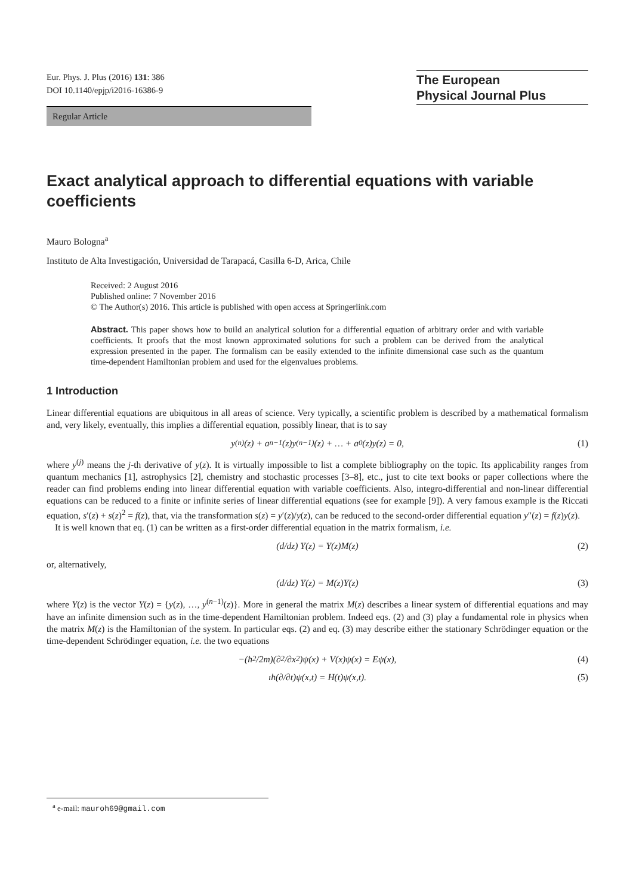Eur. Phys. J. Plus (2016) 131: 386
DOI 10.1140/epjp/i2016-16386-9
The European
Physical Journal Plus
Regular Article
Exact analytical approach to differential equations with variable coefficients
Mauro Bologna<sup>a</sup>
Instituto de Alta Investigación, Universidad de Tarapacá, Casilla 6-D, Arica, Chile
Received: 2 August 2016
Published online: 7 November 2016
© The Author(s) 2016. This article is published with open access at Springerlink.com
Abstract. This paper shows how to build an analytical solution for a differential equation of arbitrary order and with variable coefficients. It proofs that the most known approximated solutions for such a problem can be derived from the analytical expression presented in the paper. The formalism can be easily extended to the infinite dimensional case such as the quantum time-dependent Hamiltonian problem and used for the eigenvalues problems.
1 Introduction
Linear differential equations are ubiquitous in all areas of science. Very typically, a scientific problem is described by a mathematical formalism and, very likely, eventually, this implies a differential equation, possibly linear, that is to say
y<sup>(n)</sup>(z) + a<sub>n−1</sub>(z)y<sup>(n−1)</sup>(z) + … + a<sub>0</sub>(z)y(z) = 0, (1)
where y<sup>(j)</sup> means the j-th derivative of y(z). It is virtually impossible to list a complete bibliography on the topic. Its applicability ranges from quantum mechanics [1], astrophysics [2], chemistry and stochastic processes [3–8], etc., just to cite text books or paper collections where the reader can find problems ending into linear differential equation with variable coefficients. Also, integro-differential and non-linear differential equations can be reduced to a finite or infinite series of linear differential equations (see for example [9]). A very famous example is the Riccati equation, s′(z) + s(z)<sup>2</sup> = f(z), that, via the transformation s(z) = y′(z)/y(z), can be reduced to the second-order differential equation y″(z) = f(z)y(z).
It is well known that eq. (1) can be written as a first-order differential equation in the matrix formalism, i.e.
(d/dz) Y(z) = Y(z)M(z) (2)
or, alternatively,
(d/dz) Y(z) = M(z)Y(z) (3)
where Y(z) is the vector Y(z) = {y(z), …, y<sup>(n−1)</sup>(z)}. More in general the matrix M(z) describes a linear system of differential equations and may have an infinite dimension such as in the time-dependent Hamiltonian problem. Indeed eqs. (2) and (3) play a fundamental role in physics when the matrix M(z) is the Hamiltonian of the system. In particular eqs. (2) and eq. (3) may describe either the stationary Schrödinger equation or the time-dependent Schrödinger equation, i.e. the two equations
−(ħ<sup>2</sup>/2m)(∂<sup>2</sup>/∂x<sup>2</sup>)ψ(x) + V(x)ψ(x) = Eψ(x), (4)
ıħ(∂/∂t)ψ(x,t) = H(t)ψ(x,t). (5)
<sup>a</sup> e-mail: mauroh69@gmail.com